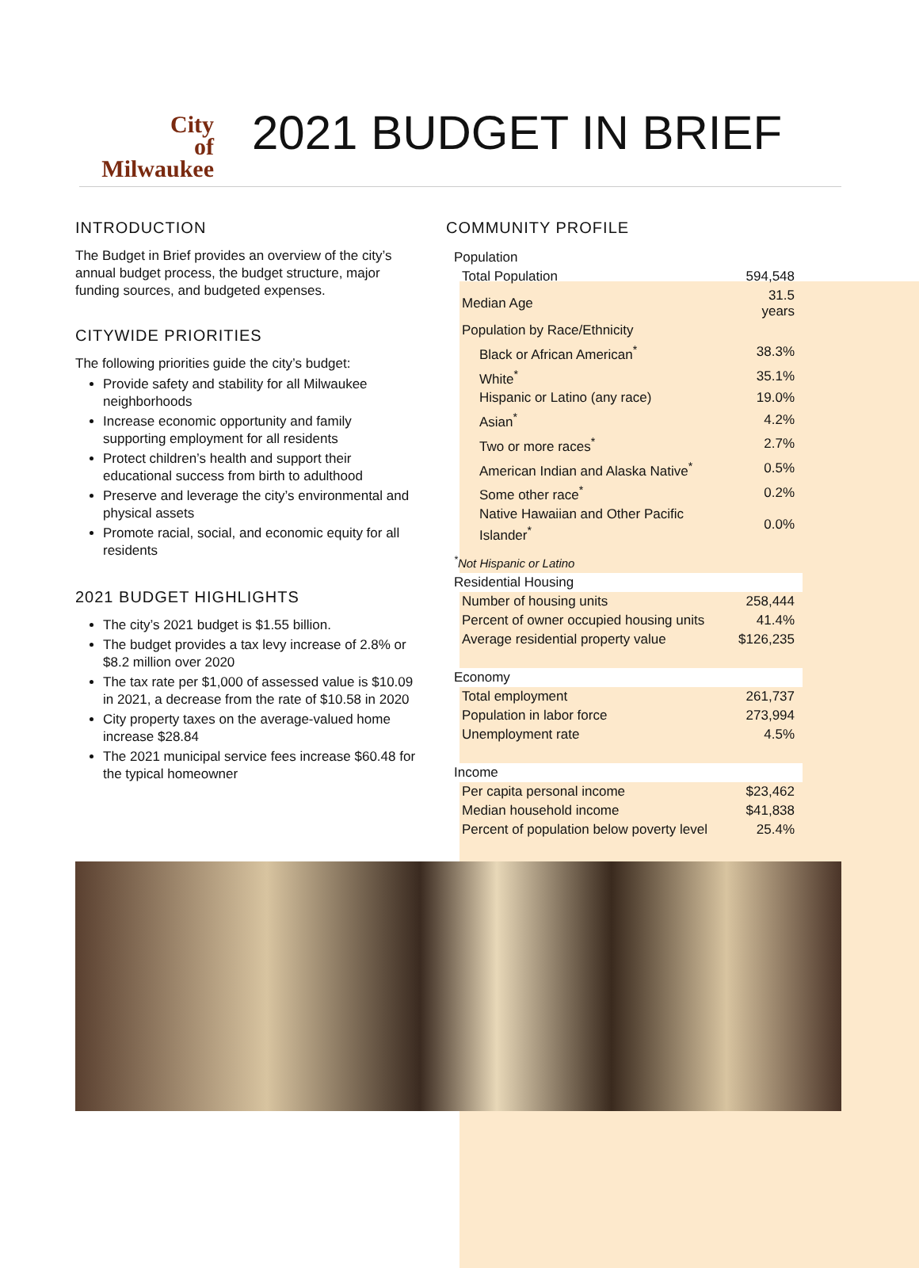City
of
Milwaukee
2021 BUDGET IN BRIEF
INTRODUCTION
The Budget in Brief provides an overview of the city’s annual budget process, the budget structure, major funding sources, and budgeted expenses.
CITYWIDE PRIORITIES
The following priorities guide the city’s budget:
Provide safety and stability for all Milwaukee neighborhoods
Increase economic opportunity and family supporting employment for all residents
Protect children’s health and support their educational success from birth to adulthood
Preserve and leverage the city’s environmental and physical assets
Promote racial, social, and economic equity for all residents
2021 BUDGET HIGHLIGHTS
The city’s 2021 budget is $1.55 billion.
The budget provides a tax levy increase of 2.8% or $8.2 million over 2020
The tax rate per $1,000 of assessed value is $10.09 in 2021, a decrease from the rate of $10.58 in 2020
City property taxes on the average-valued home increase $28.84
The 2021 municipal service fees increase $60.48 for the typical homeowner
COMMUNITY PROFILE
| Population | |
| Total Population | 594,548 |
| Median Age | 31.5 years |
| Population by Race/Ethnicity | |
| Black or African American<sup>*</sup> | 38.3% |
| White<sup>*</sup> | 35.1% |
| Hispanic or Latino (any race) | 19.0% |
| Asian<sup>*</sup> | 4.2% |
| Two or more races<sup>*</sup> | 2.7% |
| American Indian and Alaska Native<sup>*</sup> | 0.5% |
| Some other race<sup>*</sup> | 0.2% |
| Native Hawaiian and Other Pacific Islander<sup>*</sup> | 0.0% |
| <sup>*</sup> Not Hispanic or Latino | |
| Residential Housing | |
| Number of housing units | 258,444 |
| Percent of owner occupied housing units | 41.4% |
| Average residential property value | $126,235 |
| Economy | |
| Total employment | 261,737 |
| Population in labor force | 273,994 |
| Unemployment rate | 4.5% |
| Income | |
| Per capita personal income | $23,462 |
| Median household income | $41,838 |
| Percent of population below poverty level | 25.4% |